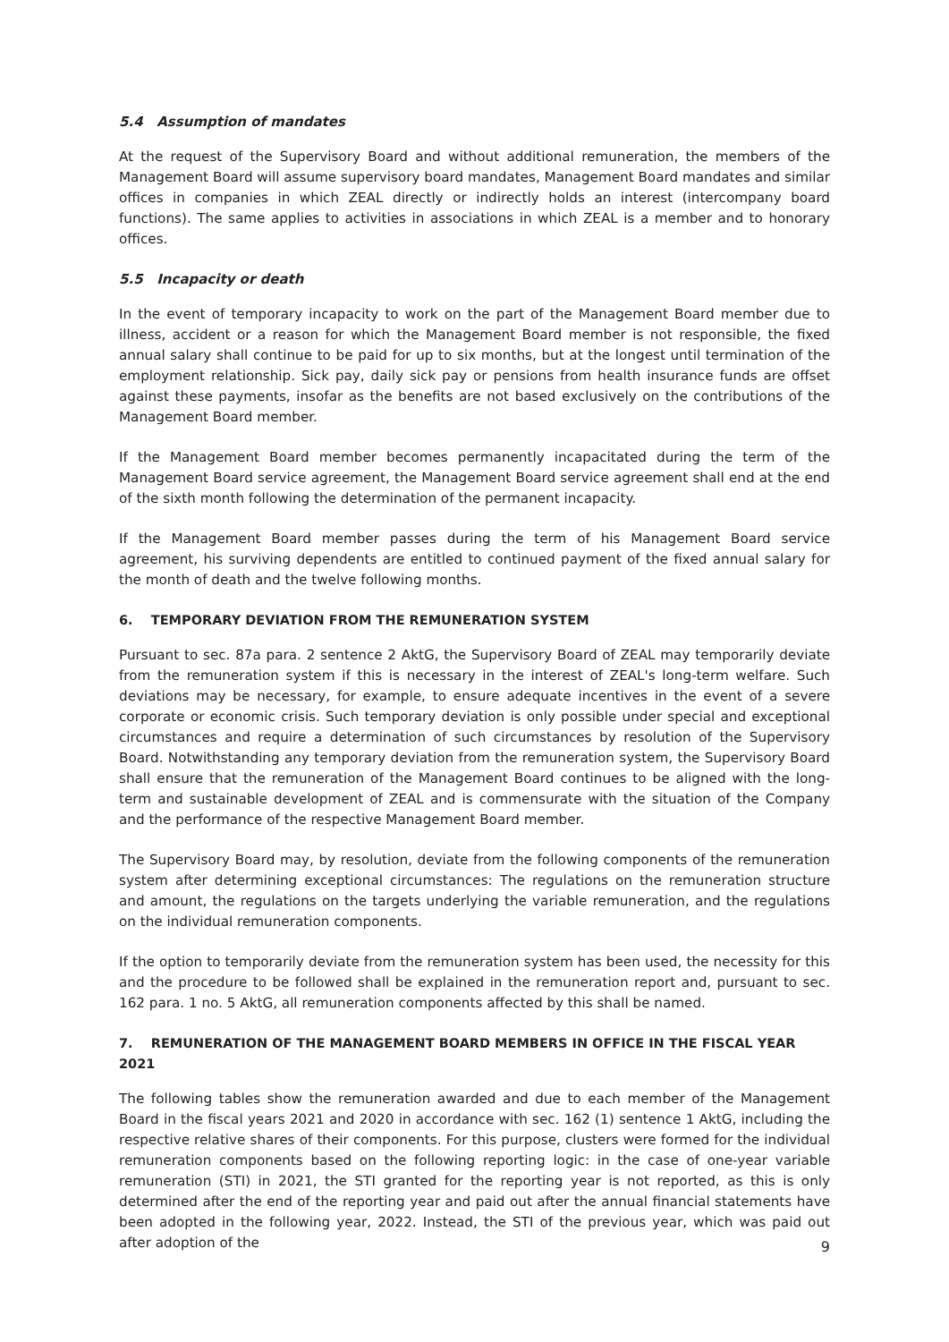5.4 Assumption of mandates
At the request of the Supervisory Board and without additional remuneration, the members of the Management Board will assume supervisory board mandates, Management Board mandates and similar offices in companies in which ZEAL directly or indirectly holds an interest (intercompany board functions). The same applies to activities in associations in which ZEAL is a member and to honorary offices.
5.5 Incapacity or death
In the event of temporary incapacity to work on the part of the Management Board member due to illness, accident or a reason for which the Management Board member is not responsible, the fixed annual salary shall continue to be paid for up to six months, but at the longest until termination of the employment relationship. Sick pay, daily sick pay or pensions from health insurance funds are offset against these payments, insofar as the benefits are not based exclusively on the contributions of the Management Board member.
If the Management Board member becomes permanently incapacitated during the term of the Management Board service agreement, the Management Board service agreement shall end at the end of the sixth month following the determination of the permanent incapacity.
If the Management Board member passes during the term of his Management Board service agreement, his surviving dependents are entitled to continued payment of the fixed annual salary for the month of death and the twelve following months.
6. TEMPORARY DEVIATION FROM THE REMUNERATION SYSTEM
Pursuant to sec. 87a para. 2 sentence 2 AktG, the Supervisory Board of ZEAL may temporarily deviate from the remuneration system if this is necessary in the interest of ZEAL's long-term welfare. Such deviations may be necessary, for example, to ensure adequate incentives in the event of a severe corporate or economic crisis. Such temporary deviation is only possible under special and exceptional circumstances and require a determination of such circumstances by resolution of the Supervisory Board. Notwithstanding any temporary deviation from the remuneration system, the Supervisory Board shall ensure that the remuneration of the Management Board continues to be aligned with the long-term and sustainable development of ZEAL and is commensurate with the situation of the Company and the performance of the respective Management Board member.
The Supervisory Board may, by resolution, deviate from the following components of the remuneration system after determining exceptional circumstances: The regulations on the remuneration structure and amount, the regulations on the targets underlying the variable remuneration, and the regulations on the individual remuneration components.
If the option to temporarily deviate from the remuneration system has been used, the necessity for this and the procedure to be followed shall be explained in the remuneration report and, pursuant to sec. 162 para. 1 no. 5 AktG, all remuneration components affected by this shall be named.
7. REMUNERATION OF THE MANAGEMENT BOARD MEMBERS IN OFFICE IN THE FISCAL YEAR 2021
The following tables show the remuneration awarded and due to each member of the Management Board in the fiscal years 2021 and 2020 in accordance with sec. 162 (1) sentence 1 AktG, including the respective relative shares of their components. For this purpose, clusters were formed for the individual remuneration components based on the following reporting logic: in the case of one-year variable remuneration (STI) in 2021, the STI granted for the reporting year is not reported, as this is only determined after the end of the reporting year and paid out after the annual financial statements have been adopted in the following year, 2022. Instead, the STI of the previous year, which was paid out after adoption of the
9